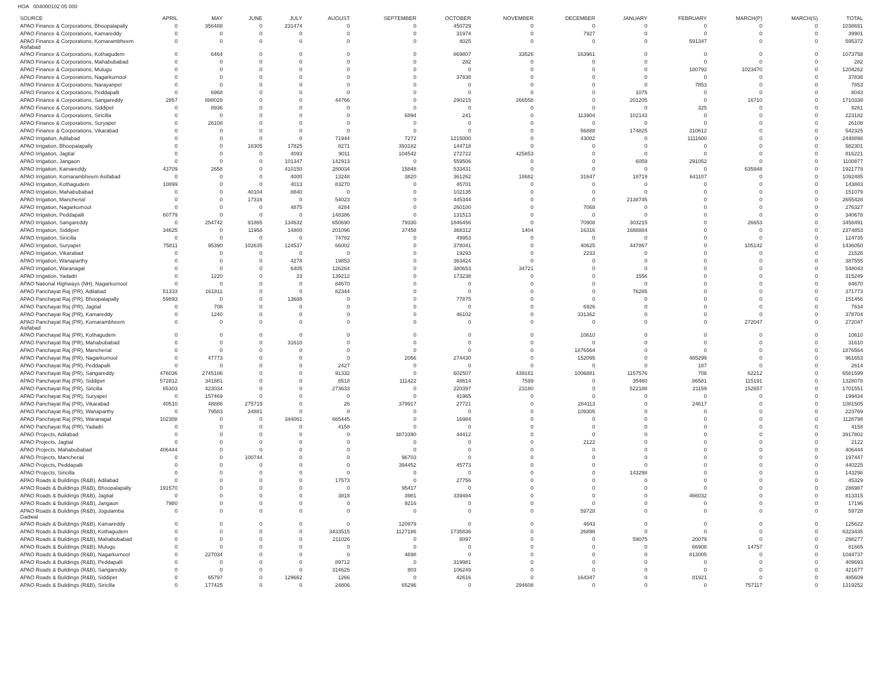HOA 004000102 05 000
| SOURCE | APRIL | MAY | JUNE | JULY | AUGUST | SEPTEMBER | OCTOBER | NOVEMBER | DECEMBER | JANUARY | FEBRUARY | MARCH(P) | MARCH(S) | TOTAL |
| --- | --- | --- | --- | --- | --- | --- | --- | --- | --- | --- | --- | --- | --- | --- |
| APAO Finance & Corporations, Bhoopalapally | 0 | 356488 | 0 | 231474 | 0 | 0 | 450729 | 0 | 0 | 0 | 0 | 0 | 0 | 1038691 |
| APAO Finance & Corporations, Kamareddy | 0 | 0 | 0 | 0 | 0 | 0 | 31974 | 0 | 7927 | 0 | 0 | 0 | 0 | 39901 |
| APAO Finance & Corporations, Komarambheem Asifabad | 0 | 0 | 0 | 0 | 0 | 0 | 4025 | 0 | 0 | 0 | 591347 | 0 | 0 | 595372 |
| APAO Finance & Corporations, Kothagudem | 0 | 6464 | 0 | 0 | 0 | 0 | 869807 | 33526 | 163961 | 0 | 0 | 0 | 0 | 1073758 |
| APAO Finance & Corporations, Mahabubabad | 0 | 0 | 0 | 0 | 0 | 0 | 282 | 0 | 0 | 0 | 0 | 0 | 0 | 282 |
| APAO Finance & Corporations, Mulugu | 0 | 0 | 0 | 0 | 0 | 0 | 0 | 0 | 0 | 0 | 180792 | 1023470 | 0 | 1204262 |
| APAO Finance & Corporations, Nagarkurnool | 0 | 0 | 0 | 0 | 0 | 0 | 37838 | 0 | 0 | 0 | 0 | 0 | 0 | 37838 |
| APAO Finance & Corporations, Narayanpet | 0 | 0 | 0 | 0 | 0 | 0 | 0 | 0 | 0 | 0 | 7853 | 0 | 0 | 7853 |
| APAO Finance & Corporations, Peddapalli | 0 | 6968 | 0 | 0 | 0 | 0 | 0 | 0 | 0 | 1075 | 0 | 0 | 0 | 8043 |
| APAO Finance & Corporations, Sangareddy | 2857 | 888028 | 0 | 0 | 44766 | 0 | 290215 | 266558 | 0 | 201205 | 0 | 16710 | 0 | 1710339 |
| APAO Finance & Corporations, Siddipet | 0 | 8936 | 0 | 0 | 0 | 0 | 0 | 0 | 0 | 0 | 325 | 0 | 0 | 9261 |
| APAO Finance & Corporations, Siricilla | 0 | 0 | 0 | 0 | 0 | 6894 | 241 | 0 | 113904 | 102143 | 0 | 0 | 0 | 223182 |
| APAO Finance & Corporations, Suryapet | 0 | 26108 | 0 | 0 | 0 | 0 | 0 | 0 | 0 | 0 | 0 | 0 | 0 | 26108 |
| APAO Finance & Corporations, Vikarabad | 0 | 0 | 0 | 0 | 0 | 0 | 0 | 0 | 56888 | 174825 | 310612 | 0 | 0 | 542325 |
| APAO Irrigation, Adilabad | 0 | 0 | 0 | 0 | 71944 | 7272 | 1215000 | 0 | 43082 | 0 | 1111600 | 0 | 0 | 2448898 |
| APAO Irrigation, Bhoopalapally | 0 | 0 | 18305 | 17825 | 8271 | 393182 | 144718 | 0 | 0 | 0 | 0 | 0 | 0 | 582301 |
| APAO Irrigation, Jagtial | 0 | 0 | 0 | 4093 | 9011 | 104542 | 272722 | 425853 | 0 | 0 | 0 | 0 | 0 | 816221 |
| APAO Irrigation, Jangaon | 0 | 0 | 0 | 101347 | 142913 | 0 | 559506 | 0 | 0 | 6059 | 291052 | 0 | 0 | 1100877 |
| APAO Irrigation, Kamareddy | 43709 | 2658 | 0 | 410150 | 280034 | 15848 | 533431 | 0 | 0 | 0 | 0 | 635948 | 0 | 1921778 |
| APAO Irrigation, Komarambheem Asifabad | 0 | 0 | 0 | 4000 | 13248 | 3820 | 361262 | 18682 | 31647 | 18719 | 641107 | 0 | 0 | 1092485 |
| APAO Irrigation, Kothagudem | 10899 | 0 | 0 | 4013 | 83270 | 0 | 45701 | 0 | 0 | 0 | 0 | 0 | 0 | 143883 |
| APAO Irrigation, Mahabubabad | 0 | 0 | 40104 | 8840 | 0 | 0 | 102135 | 0 | 0 | 0 | 0 | 0 | 0 | 151079 |
| APAO Irrigation, Mancherial | 0 | 0 | 17316 | 0 | 54023 | 0 | 445344 | 0 | 0 | 2138745 | 0 | 0 | 0 | 2655428 |
| APAO Irrigation, Nagarkurnool | 0 | 0 | 0 | 4875 | 4284 | 0 | 260100 | 0 | 7068 | 0 | 0 | 0 | 0 | 276327 |
| APAO Irrigation, Peddapalli | 60779 | 0 | 0 | 0 | 148386 | 0 | 131513 | 0 | 0 | 0 | 0 | 0 | 0 | 340678 |
| APAO Irrigation, Sangareddy | 0 | 254742 | 91865 | 134632 | 650690 | 79330 | 1846456 | 0 | 70908 | 303215 | 0 | 26653 | 0 | 3458491 |
| APAO Irrigation, Siddipet | 34625 | 0 | 11958 | 14800 | 201096 | 37458 | 368312 | 1404 | 16316 | 1688884 | 0 | 0 | 0 | 2374853 |
| APAO Irrigation, Siricilla | 0 | 0 | 0 | 0 | 74782 | 0 | 49953 | 0 | 0 | 0 | 0 | 0 | 0 | 124735 |
| APAO Irrigation, Suryapet | 75811 | 95390 | 102635 | 124537 | 66002 | 0 | 378041 | 0 | 40625 | 447867 | 0 | 105142 | 0 | 1436050 |
| APAO Irrigation, Vikarabad | 0 | 0 | 0 | 0 | 0 | 0 | 19293 | 0 | 2233 | 0 | 0 | 0 | 0 | 21526 |
| APAO Irrigation, Wanaparthy | 0 | 0 | 0 | 4278 | 19853 | 0 | 363424 | 0 | 0 | 0 | 0 | 0 | 0 | 387555 |
| APAO Irrigation, Waranagal | 0 | 0 | 0 | 6405 | 126264 | 0 | 380653 | 34721 | 0 | 0 | 0 | 0 | 0 | 548043 |
| APAO Irrigation, Yadadri | 0 | 1220 | 0 | 23 | 139212 | 0 | 173238 | 0 | 0 | 1556 | 0 | 0 | 0 | 315249 |
| APAO National Highways (NH), Nagarkurnool | 0 | 0 | 0 | 0 | 84670 | 0 | 0 | 0 | 0 | 0 | 0 | 0 | 0 | 84670 |
| APAO Panchayat Raj (PR), Adilabad | 51333 | 161811 | 0 | 0 | 82344 | 0 | 0 | 0 | 0 | 76285 | 0 | 0 | 0 | 371773 |
| APAO Panchayat Raj (PR), Bhoopalapally | 59893 | 0 | 0 | 13688 | 0 | 0 | 77875 | 0 | 0 | 0 | 0 | 0 | 0 | 151456 |
| APAO Panchayat Raj (PR), Jagtial | 0 | 708 | 0 | 0 | 0 | 0 | 0 | 0 | 6926 | 0 | 0 | 0 | 0 | 7634 |
| APAO Panchayat Raj (PR), Kamareddy | 0 | 1240 | 0 | 0 | 0 | 0 | 46102 | 0 | 331362 | 0 | 0 | 0 | 0 | 378704 |
| APAO Panchayat Raj (PR), Komarambheem Asifabad | 0 | 0 | 0 | 0 | 0 | 0 | 0 | 0 | 0 | 0 | 0 | 272047 | 0 | 272047 |
| APAO Panchayat Raj (PR), Kothagudem | 0 | 0 | 0 | 0 | 0 | 0 | 0 | 0 | 10610 | 0 | 0 | 0 | 0 | 10610 |
| APAO Panchayat Raj (PR), Mahabubabad | 0 | 0 | 0 | 31610 | 0 | 0 | 0 | 0 | 0 | 0 | 0 | 0 | 0 | 31610 |
| APAO Panchayat Raj (PR), Mancherial | 0 | 0 | 0 | 0 | 0 | 0 | 0 | 0 | 1876564 | 0 | 0 | 0 | 0 | 1876564 |
| APAO Panchayat Raj (PR), Nagarkurnool | 0 | 47773 | 0 | 0 | 0 | 2056 | 274430 | 0 | 152095 | 0 | 485299 | 0 | 0 | 961653 |
| APAO Panchayat Raj (PR), Peddapalli | 0 | 0 | 0 | 0 | 2427 | 0 | 0 | 0 | 0 | 0 | 187 | 0 | 0 | 2614 |
| APAO Panchayat Raj (PR), Sangareddy | 476036 | 2745186 | 0 | 0 | 91332 | 0 | 602507 | 439161 | 1006881 | 1157576 | 708 | 62212 | 0 | 6581599 |
| APAO Panchayat Raj (PR), Siddipet | 572812 | 341881 | 0 | 0 | 8518 | 111422 | 48614 | 7599 | 0 | 35460 | 86581 | 115191 | 0 | 1328078 |
| APAO Panchayat Raj (PR), Siricilla | 65303 | 423034 | 0 | 0 | 273633 | 0 | 220397 | 23180 | 0 | 522188 | 21159 | 152657 | 0 | 1701551 |
| APAO Panchayat Raj (PR), Suryapet | 0 | 157469 | 0 | 0 | 0 | 0 | 41965 | 0 | 0 | 0 | 0 | 0 | 0 | 199434 |
| APAO Panchayat Raj (PR), Vikarabad | 40510 | 48886 | 275715 | 0 | 26 | 379917 | 27721 | 0 | 284113 | 0 | 24617 | 0 | 0 | 1081505 |
| APAO Panchayat Raj (PR), Wanaparthy | 0 | 79583 | 34881 | 0 | 0 | 0 | 0 | 0 | 109305 | 0 | 0 | 0 | 0 | 223769 |
| APAO Panchayat Raj (PR), Waranagal | 102308 | 0 | 0 | 344061 | 665445 | 0 | 16984 | 0 | 0 | 0 | 0 | 0 | 0 | 1128798 |
| APAO Panchayat Raj (PR), Yadadri | 0 | 0 | 0 | 0 | 4158 | 0 | 0 | 0 | 0 | 0 | 0 | 0 | 0 | 4158 |
| APAO Projects, Adilabad | 0 | 0 | 0 | 0 | 0 | 3873390 | 44412 | 0 | 0 | 0 | 0 | 0 | 0 | 3917802 |
| APAO Projects, Jagtial | 0 | 0 | 0 | 0 | 0 | 0 | 0 | 0 | 2122 | 0 | 0 | 0 | 0 | 2122 |
| APAO Projects, Mahabubabad | 406444 | 0 | 0 | 0 | 0 | 0 | 0 | 0 | 0 | 0 | 0 | 0 | 0 | 406444 |
| APAO Projects, Mancherial | 0 | 0 | 100744 | 0 | 0 | 96703 | 0 | 0 | 0 | 0 | 0 | 0 | 0 | 197447 |
| APAO Projects, Peddapalli | 0 | 0 | 0 | 0 | 0 | 394452 | 45773 | 0 | 0 | 0 | 0 | 0 | 0 | 440225 |
| APAO Projects, Siricilla | 0 | 0 | 0 | 0 | 0 | 0 | 0 | 0 | 0 | 143298 | 0 | 0 | 0 | 143298 |
| APAO Roads & Buildings (R&B), Adilabad | 0 | 0 | 0 | 0 | 17573 | 0 | 27756 | 0 | 0 | 0 | 0 | 0 | 0 | 45329 |
| APAO Roads & Buildings (R&B), Bhoopalapally | 191570 | 0 | 0 | 0 | 0 | 95417 | 0 | 0 | 0 | 0 | 0 | 0 | 0 | 286987 |
| APAO Roads & Buildings (R&B), Jagtial | 0 | 0 | 0 | 0 | 3818 | 3981 | 339484 | 0 | 0 | 0 | 466032 | 0 | 0 | 813315 |
| APAO Roads & Buildings (R&B), Jangaon | 7980 | 0 | 0 | 0 | 0 | 9216 | 0 | 0 | 0 | 0 | 0 | 0 | 0 | 17196 |
| APAO Roads & Buildings (R&B), Jogulamba Gadwal | 0 | 0 | 0 | 0 | 0 | 0 | 0 | 0 | 59728 | 0 | 0 | 0 | 0 | 59728 |
| APAO Roads & Buildings (R&B), Kamareddy | 0 | 0 | 0 | 0 | 0 | 120979 | 0 | 0 | 4643 | 0 | 0 | 0 | 0 | 125622 |
| APAO Roads & Buildings (R&B), Kothagudem | 0 | 0 | 0 | 0 | 3433515 | 1127186 | 1735836 | 0 | 26898 | 0 | 0 | 0 | 0 | 6323435 |
| APAO Roads & Buildings (R&B), Mahabubabad | 0 | 0 | 0 | 0 | 211026 | 0 | 8097 | 0 | 0 | 59075 | 20079 | 0 | 0 | 298277 |
| APAO Roads & Buildings (R&B), Mulugu | 0 | 0 | 0 | 0 | 0 | 0 | 0 | 0 | 0 | 0 | 66908 | 14757 | 0 | 81665 |
| APAO Roads & Buildings (R&B), Nagarkurnool | 0 | 227034 | 0 | 0 | 0 | 4698 | 0 | 0 | 0 | 0 | 813005 | 0 | 0 | 1044737 |
| APAO Roads & Buildings (R&B), Peddapalli | 0 | 0 | 0 | 0 | 89712 | 0 | 319981 | 0 | 0 | 0 | 0 | 0 | 0 | 409693 |
| APAO Roads & Buildings (R&B), Sangareddy | 0 | 0 | 0 | 0 | 314625 | 803 | 106249 | 0 | 0 | 0 | 0 | 0 | 0 | 421677 |
| APAO Roads & Buildings (R&B), Siddipet | 0 | 65797 | 0 | 129662 | 1266 | 0 | 42616 | 0 | 164347 | 0 | 81921 | 0 | 0 | 485609 |
| APAO Roads & Buildings (R&B), Siricilla | 0 | 177425 | 0 | 0 | 24806 | 65296 | 0 | 294608 | 0 | 0 | 0 | 757117 | 0 | 1319252 |